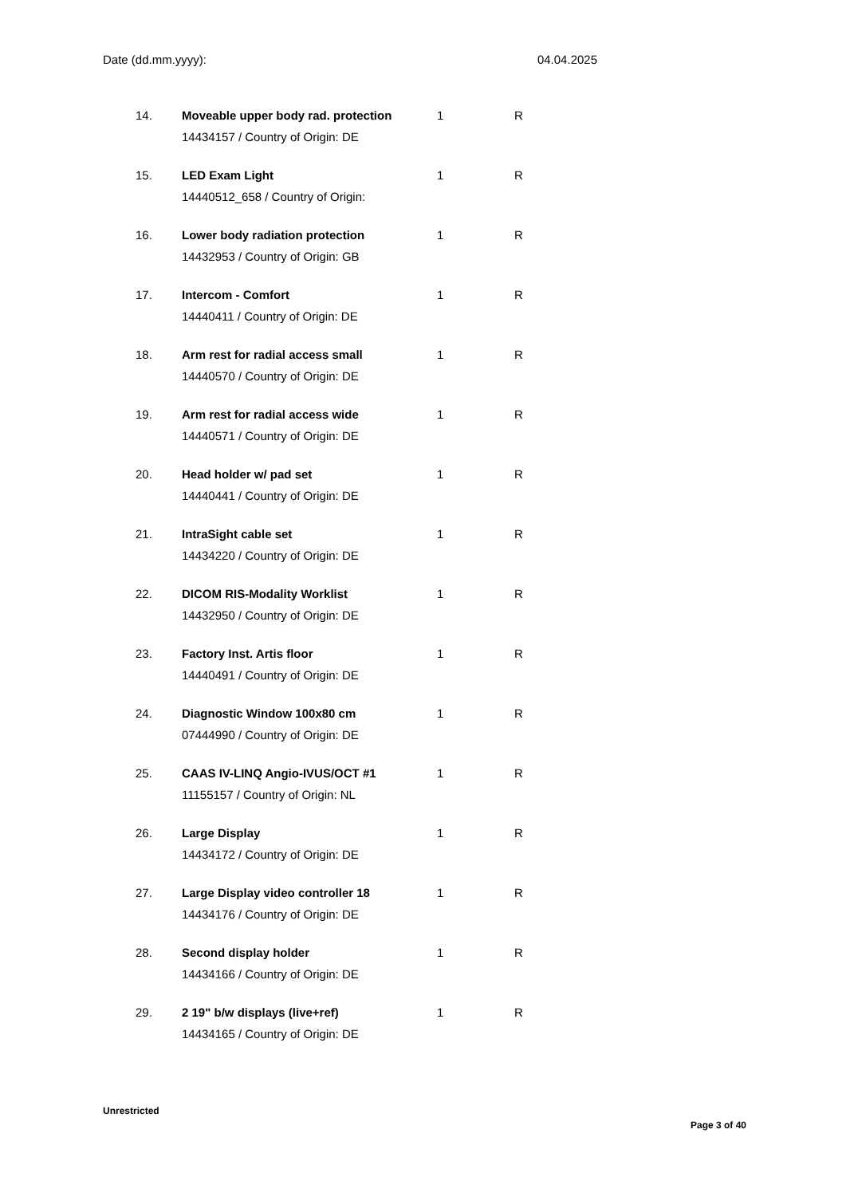Date (dd.mm.yyyy): 04.04.2025
| 14. | Moveable upper body rad. protection | 1 | R |
| | 14434157 / Country of Origin: DE | | |
| 15. | LED Exam Light | 1 | R |
| | 14440512_658 / Country of Origin: | | |
| 16. | Lower body radiation protection | 1 | R |
| | 14432953 / Country of Origin: GB | | |
| 17. | Intercom - Comfort | 1 | R |
| | 14440411 / Country of Origin: DE | | |
| 18. | Arm rest for radial access small | 1 | R |
| | 14440570 / Country of Origin: DE | | |
| 19. | Arm rest for radial access wide | 1 | R |
| | 14440571 / Country of Origin: DE | | |
| 20. | Head holder w/ pad set | 1 | R |
| | 14440441 / Country of Origin: DE | | |
| 21. | IntraSight cable set | 1 | R |
| | 14434220 / Country of Origin: DE | | |
| 22. | DICOM RIS-Modality Worklist | 1 | R |
| | 14432950 / Country of Origin: DE | | |
| 23. | Factory Inst. Artis floor | 1 | R |
| | 14440491 / Country of Origin: DE | | |
| 24. | Diagnostic Window 100x80 cm | 1 | R |
| | 07444990 / Country of Origin: DE | | |
| 25. | CAAS IV-LINQ Angio-IVUS/OCT #1 | 1 | R |
| | 11155157 / Country of Origin: NL | | |
| 26. | Large Display | 1 | R |
| | 14434172 / Country of Origin: DE | | |
| 27. | Large Display video controller 18 | 1 | R |
| | 14434176 / Country of Origin: DE | | |
| 28. | Second display holder | 1 | R |
| | 14434166 / Country of Origin: DE | | |
| 29. | 2 19" b/w displays (live+ref) | 1 | R |
| | 14434165 / Country of Origin: DE | | |
Unrestricted
Page 3 of 40